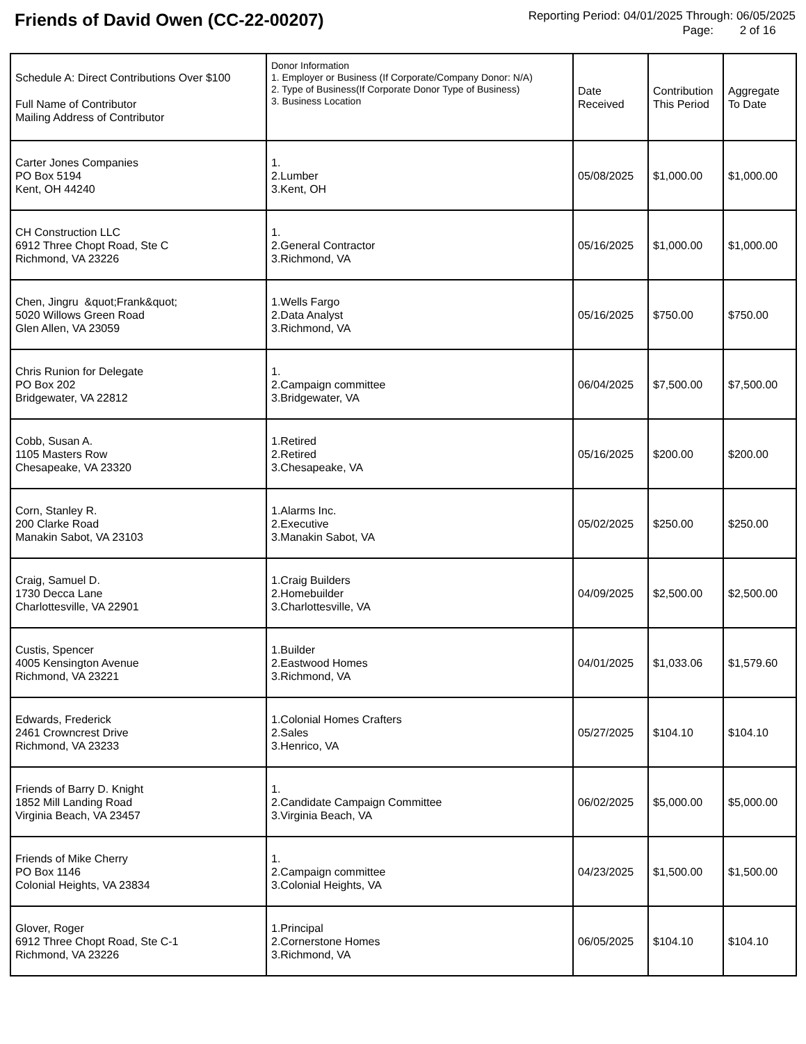Friends of David Owen (CC-22-00207)
Reporting Period: 04/01/2025 Through: 06/05/2025
Page: 2 of 16
| Schedule A: Direct Contributions Over $100 Full Name of Contributor Mailing Address of Contributor | Donor Information 1. Employer or Business (If Corporate/Company Donor: N/A) 2. Type of Business(If Corporate Donor Type of Business) 3. Business Location | Date Received | Contribution This Period | Aggregate To Date |
| --- | --- | --- | --- | --- |
| Carter Jones Companies PO Box 5194 Kent, OH 44240 | 1. 2.Lumber 3.Kent, OH | 05/08/2025 | $1,000.00 | $1,000.00 |
| CH Construction LLC 6912 Three Chopt Road, Ste C Richmond, VA 23226 | 1. 2.General Contractor 3.Richmond, VA | 05/16/2025 | $1,000.00 | $1,000.00 |
| Chen, Jingru &quot;Frank&quot; 5020 Willows Green Road Glen Allen, VA 23059 | 1.Wells Fargo 2.Data Analyst 3.Richmond, VA | 05/16/2025 | $750.00 | $750.00 |
| Chris Runion for Delegate PO Box 202 Bridgewater, VA 22812 | 1. 2.Campaign committee 3.Bridgewater, VA | 06/04/2025 | $7,500.00 | $7,500.00 |
| Cobb, Susan A. 1105 Masters Row Chesapeake, VA 23320 | 1.Retired 2.Retired 3.Chesapeake, VA | 05/16/2025 | $200.00 | $200.00 |
| Corn, Stanley R. 200 Clarke Road Manakin Sabot, VA 23103 | 1.Alarms Inc. 2.Executive 3.Manakin Sabot, VA | 05/02/2025 | $250.00 | $250.00 |
| Craig, Samuel D. 1730 Decca Lane Charlottesville, VA 22901 | 1.Craig Builders 2.Homebuilder 3.Charlottesville, VA | 04/09/2025 | $2,500.00 | $2,500.00 |
| Custis, Spencer 4005 Kensington Avenue Richmond, VA 23221 | 1.Builder 2.Eastwood Homes 3.Richmond, VA | 04/01/2025 | $1,033.06 | $1,579.60 |
| Edwards, Frederick 2461 Crowncrest Drive Richmond, VA 23233 | 1.Colonial Homes Crafters 2.Sales 3.Henrico, VA | 05/27/2025 | $104.10 | $104.10 |
| Friends of Barry D. Knight 1852 Mill Landing Road Virginia Beach, VA 23457 | 1. 2.Candidate Campaign Committee 3.Virginia Beach, VA | 06/02/2025 | $5,000.00 | $5,000.00 |
| Friends of Mike Cherry PO Box 1146 Colonial Heights, VA 23834 | 1. 2.Campaign committee 3.Colonial Heights, VA | 04/23/2025 | $1,500.00 | $1,500.00 |
| Glover, Roger 6912 Three Chopt Road, Ste C-1 Richmond, VA 23226 | 1.Principal 2.Cornerstone Homes 3.Richmond, VA | 06/05/2025 | $104.10 | $104.10 |